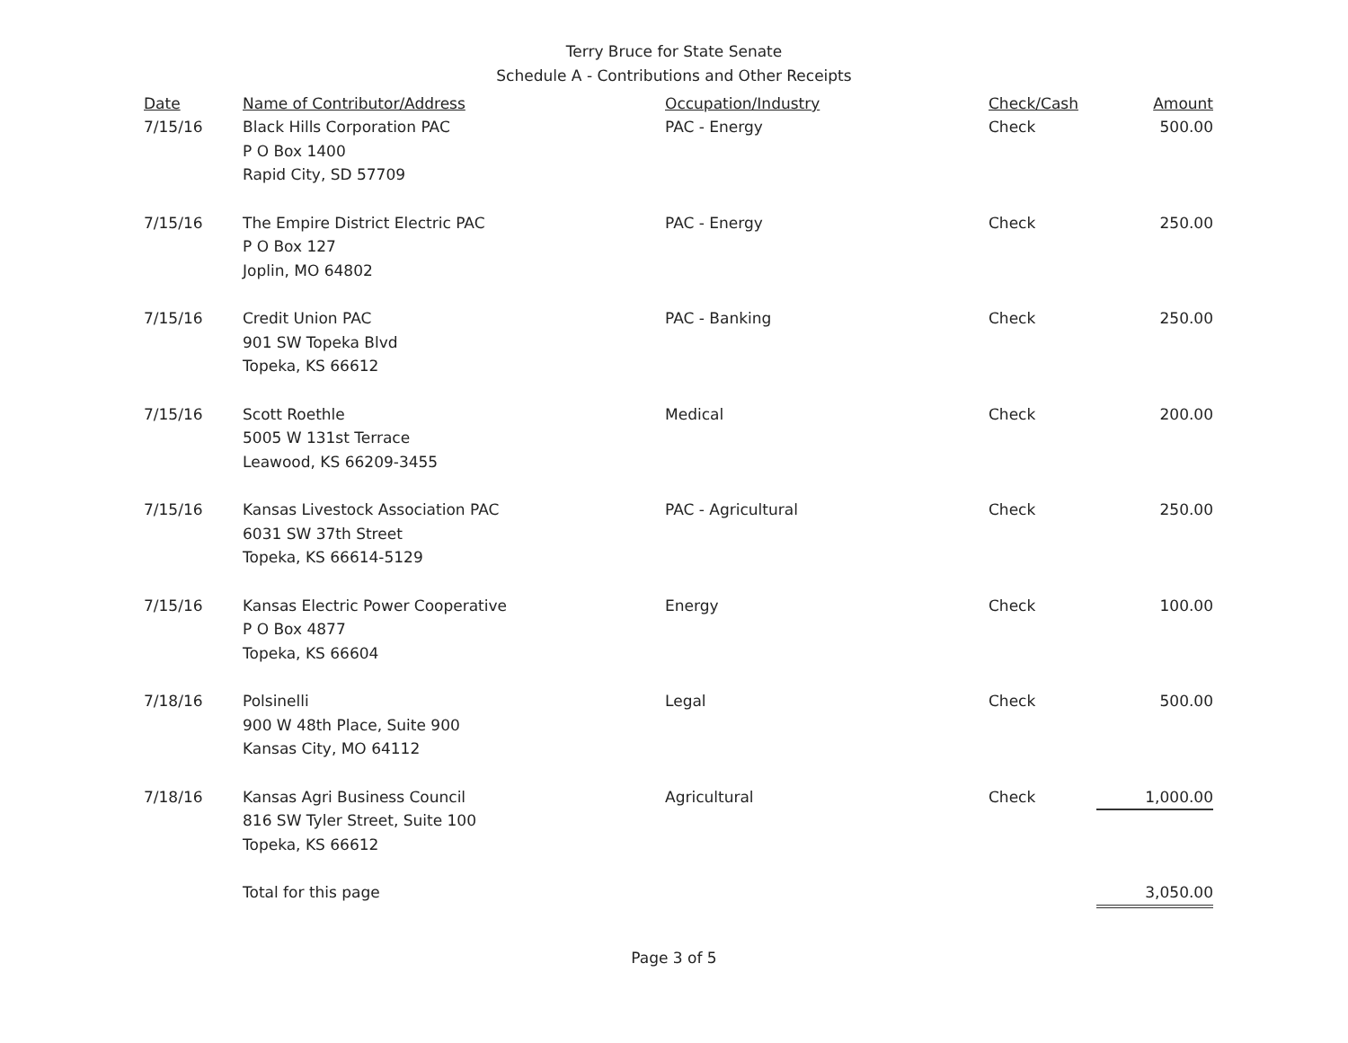Terry Bruce for State Senate
Schedule A - Contributions and Other Receipts
| Date | Name of Contributor/Address | Occupation/Industry | Check/Cash | Amount |
| --- | --- | --- | --- | --- |
| 7/15/16 | Black Hills Corporation PAC P O Box 1400 Rapid City, SD 57709 | PAC - Energy | Check | 500.00 |
| 7/15/16 | The Empire District Electric PAC P O Box 127 Joplin, MO 64802 | PAC - Energy | Check | 250.00 |
| 7/15/16 | Credit Union PAC 901 SW Topeka Blvd Topeka, KS 66612 | PAC - Banking | Check | 250.00 |
| 7/15/16 | Scott Roethle 5005 W 131st Terrace Leawood, KS 66209-3455 | Medical | Check | 200.00 |
| 7/15/16 | Kansas Livestock Association PAC 6031 SW 37th Street Topeka, KS 66614-5129 | PAC - Agricultural | Check | 250.00 |
| 7/15/16 | Kansas Electric Power Cooperative P O Box 4877 Topeka, KS 66604 | Energy | Check | 100.00 |
| 7/18/16 | Polsinelli 900 W 48th Place, Suite 900 Kansas City, MO 64112 | Legal | Check | 500.00 |
| 7/18/16 | Kansas Agri Business Council 816 SW Tyler Street, Suite 100 Topeka, KS 66612 | Agricultural | Check | 1,000.00 |
| | Total for this page | | | 3,050.00 |
Page 3 of 5